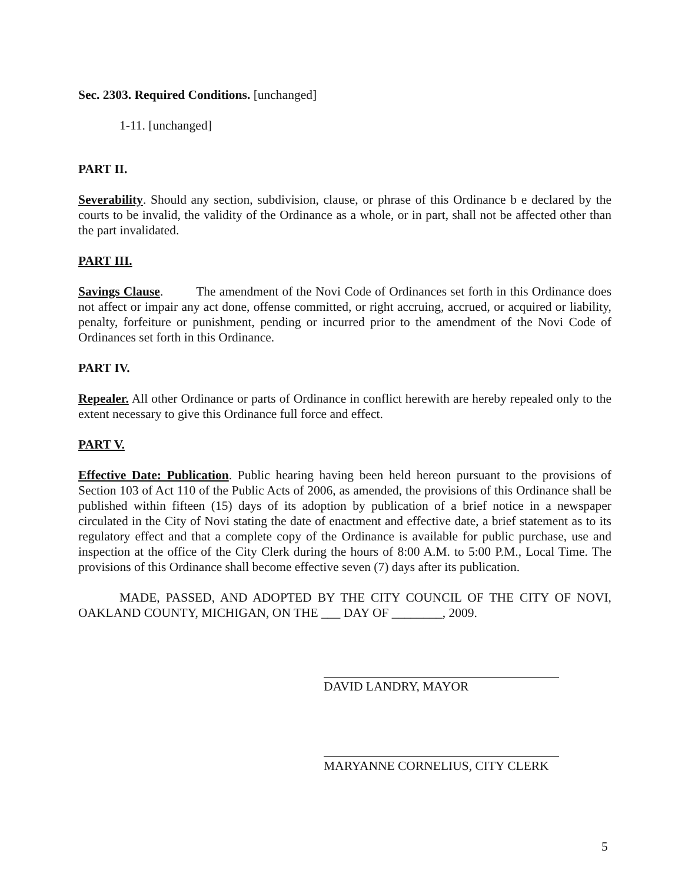Sec. 2303. Required Conditions. [unchanged]
1-11. [unchanged]
PART II.
Severability. Should any section, subdivision, clause, or phrase of this Ordinance b e declared by the courts to be invalid, the validity of the Ordinance as a whole, or in part, shall not be affected other than the part invalidated.
PART III.
Savings Clause. The amendment of the Novi Code of Ordinances set forth in this Ordinance does not affect or impair any act done, offense committed, or right accruing, accrued, or acquired or liability, penalty, forfeiture or punishment, pending or incurred prior to the amendment of the Novi Code of Ordinances set forth in this Ordinance.
PART IV.
Repealer. All other Ordinance or parts of Ordinance in conflict herewith are hereby repealed only to the extent necessary to give this Ordinance full force and effect.
PART V.
Effective Date: Publication. Public hearing having been held hereon pursuant to the provisions of Section 103 of Act 110 of the Public Acts of 2006, as amended, the provisions of this Ordinance shall be published within fifteen (15) days of its adoption by publication of a brief notice in a newspaper circulated in the City of Novi stating the date of enactment and effective date, a brief statement as to its regulatory effect and that a complete copy of the Ordinance is available for public purchase, use and inspection at the office of the City Clerk during the hours of 8:00 A.M. to 5:00 P.M., Local Time. The provisions of this Ordinance shall become effective seven (7) days after its publication.
MADE, PASSED, AND ADOPTED BY THE CITY COUNCIL OF THE CITY OF NOVI, OAKLAND COUNTY, MICHIGAN, ON THE ___ DAY OF ________, 2009.
DAVID LANDRY, MAYOR
MARYANNE CORNELIUS, CITY CLERK
5